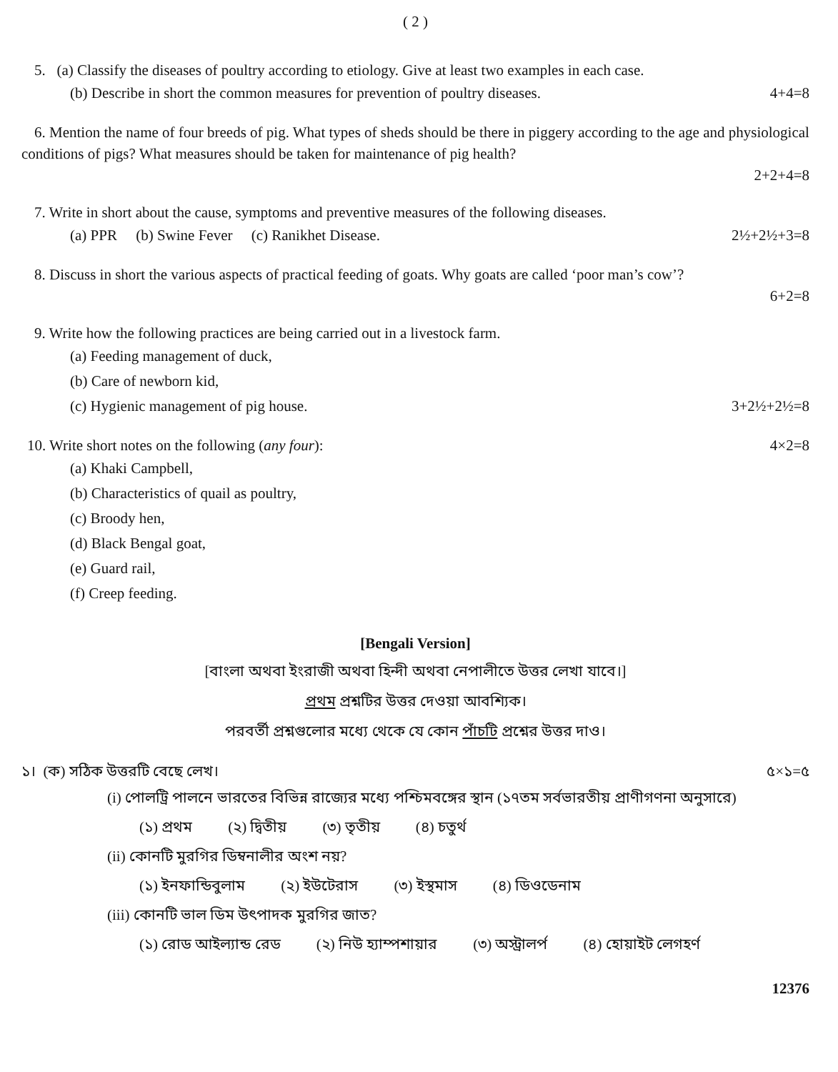( 2 )
5. (a) Classify the diseases of poultry according to etiology. Give at least two examples in each case.
(b) Describe in short the common measures for prevention of poultry diseases. 4+4=8
6. Mention the name of four breeds of pig. What types of sheds should be there in piggery according to the age and physiological conditions of pigs? What measures should be taken for maintenance of pig health?
2+2+4=8
7. Write in short about the cause, symptoms and preventive measures of the following diseases.
(a) PPR (b) Swine Fever (c) Ranikhet Disease. 2½+2½+3=8
8. Discuss in short the various aspects of practical feeding of goats. Why goats are called ‘poor man’s cow’?
6+2=8
9. Write how the following practices are being carried out in a livestock farm.
(a) Feeding management of duck,
(b) Care of newborn kid,
(c) Hygienic management of pig house. 3+2½+2½=8
10. Write short notes on the following (any four): 4×2=8
(a) Khaki Campbell,
(b) Characteristics of quail as poultry,
(c) Broody hen,
(d) Black Bengal goat,
(e) Guard rail,
(f) Creep feeding.
[Bengali Version]
[বাংলা অথবা ইংরাজী অথবা হিন্দী অথবা নেপালীতে উত্তর লেখা যাবে।]
প্রথম প্রশ্নটির উত্তর দেওয়া আবশ্যিক।
পরবর্তী প্রশ্নগুলোর মধ্যে থেকে যে কোন পাঁচটি প্রশ্নের উত্তর দাও।
১। (ক) সঠিক উত্তরটি বেছে লেখ। ৫×১=৫
(i) পোলট্রি পালনে ভারতের বিভিন্ন রাজ্যের মধ্যে পশ্চিমবঙ্গের স্থান (১৭তম সর্বভারতীয় প্রাণীগণনা অনুসারে)
(১) প্রথম (২) দ্বিতীয় (৩) তৃতীয় (৪) চতুর্থ
(ii) কোনটি মুরগির ডিম্বনালীর অংশ নয়?
(১) ইনফান্ডিবুলাম (২) ইউটেরাস (৩) ইস্থমাস (৪) ডিওডেনাম
(iii) কোনটি ভাল ডিম উৎপাদক মুরগির জাত?
(১) রোড আইল্যান্ড রেড (২) নিউ হ্যাম্পশায়ার (৩) অস্ট্রালর্প (৪) হোয়াইট লেগহর্ণ
12376